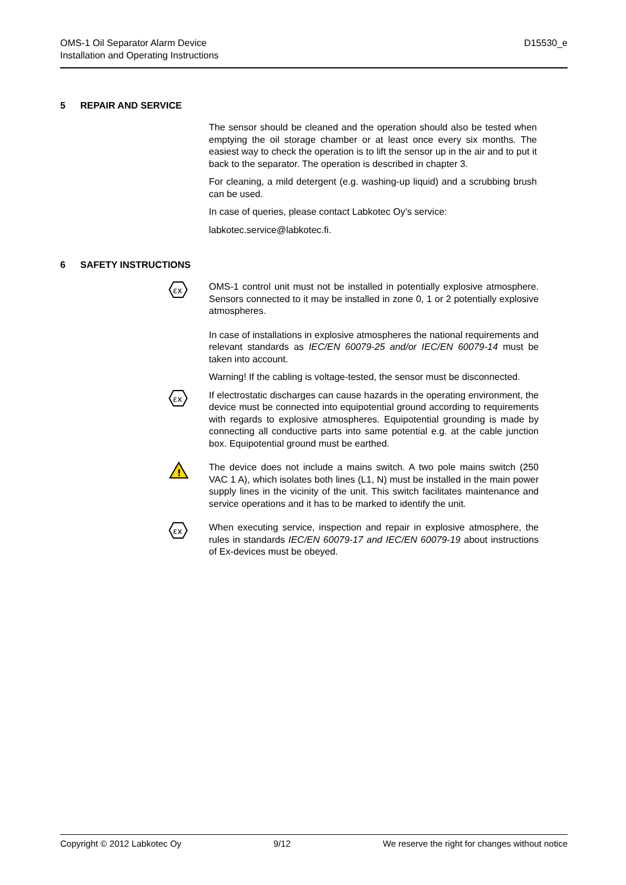OMS-1 Oil Separator Alarm Device
Installation and Operating Instructions
D15530_e
5 REPAIR AND SERVICE
The sensor should be cleaned and the operation should also be tested when emptying the oil storage chamber or at least once every six months. The easiest way to check the operation is to lift the sensor up in the air and to put it back to the separator. The operation is described in chapter 3.
For cleaning, a mild detergent (e.g. washing-up liquid) and a scrubbing brush can be used.
In case of queries, please contact Labkotec Oy’s service:
labkotec.service@labkotec.fi.
6 SAFETY INSTRUCTIONS
εx
OMS-1 control unit must not be installed in potentially explosive atmosphere. Sensors connected to it may be installed in zone 0, 1 or 2 potentially explosive atmospheres.
In case of installations in explosive atmospheres the national requirements and relevant standards as IEC/EN 60079-25 and/or IEC/EN 60079-14 must be taken into account.
Warning! If the cabling is voltage-tested, the sensor must be disconnected.
εx
If electrostatic discharges can cause hazards in the operating environment, the device must be connected into equipotential ground according to requirements with regards to explosive atmospheres. Equipotential grounding is made by connecting all conductive parts into same potential e.g. at the cable junction box. Equipotential ground must be earthed.
!
The device does not include a mains switch. A two pole mains switch (250 VAC 1 A), which isolates both lines (L1, N) must be installed in the main power supply lines in the vicinity of the unit. This switch facilitates maintenance and service operations and it has to be marked to identify the unit.
εx
When executing service, inspection and repair in explosive atmosphere, the rules in standards IEC/EN 60079-17 and IEC/EN 60079-19 about instructions of Ex-devices must be obeyed.
Copyright © 2012 Labkotec Oy 9/12 We reserve the right for changes without notice